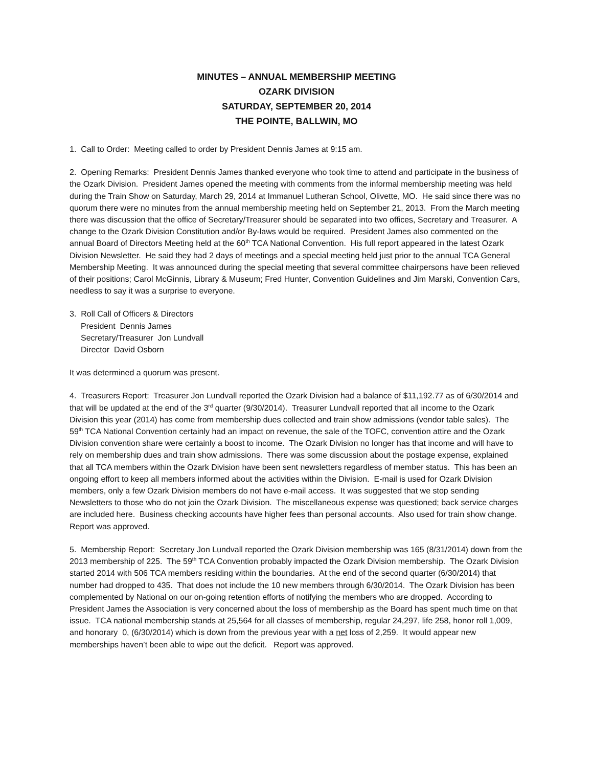MINUTES – ANNUAL MEMBERSHIP MEETING
OZARK DIVISION
SATURDAY, SEPTEMBER 20, 2014
THE POINTE, BALLWIN, MO
1. Call to Order: Meeting called to order by President Dennis James at 9:15 am.
2. Opening Remarks: President Dennis James thanked everyone who took time to attend and participate in the business of the Ozark Division. President James opened the meeting with comments from the informal membership meeting was held during the Train Show on Saturday, March 29, 2014 at Immanuel Lutheran School, Olivette, MO. He said since there was no quorum there were no minutes from the annual membership meeting held on September 21, 2013. From the March meeting there was discussion that the office of Secretary/Treasurer should be separated into two offices, Secretary and Treasurer. A change to the Ozark Division Constitution and/or By-laws would be required. President James also commented on the annual Board of Directors Meeting held at the 60<sup>th</sup> TCA National Convention. His full report appeared in the latest Ozark Division Newsletter. He said they had 2 days of meetings and a special meeting held just prior to the annual TCA General Membership Meeting. It was announced during the special meeting that several committee chairpersons have been relieved of their positions; Carol McGinnis, Library & Museum; Fred Hunter, Convention Guidelines and Jim Marski, Convention Cars, needless to say it was a surprise to everyone.
3. Roll Call of Officers & Directors
President Dennis James
Secretary/Treasurer Jon Lundvall
Director David Osborn
It was determined a quorum was present.
4. Treasurers Report: Treasurer Jon Lundvall reported the Ozark Division had a balance of $11,192.77 as of 6/30/2014 and that will be updated at the end of the 3<sup>rd</sup> quarter (9/30/2014). Treasurer Lundvall reported that all income to the Ozark Division this year (2014) has come from membership dues collected and train show admissions (vendor table sales). The 59<sup>th</sup> TCA National Convention certainly had an impact on revenue, the sale of the TOFC, convention attire and the Ozark Division convention share were certainly a boost to income. The Ozark Division no longer has that income and will have to rely on membership dues and train show admissions. There was some discussion about the postage expense, explained that all TCA members within the Ozark Division have been sent newsletters regardless of member status. This has been an ongoing effort to keep all members informed about the activities within the Division. E-mail is used for Ozark Division members, only a few Ozark Division members do not have e-mail access. It was suggested that we stop sending Newsletters to those who do not join the Ozark Division. The miscellaneous expense was questioned; back service charges are included here. Business checking accounts have higher fees than personal accounts. Also used for train show change. Report was approved.
5. Membership Report: Secretary Jon Lundvall reported the Ozark Division membership was 165 (8/31/2014) down from the 2013 membership of 225. The 59<sup>th</sup> TCA Convention probably impacted the Ozark Division membership. The Ozark Division started 2014 with 506 TCA members residing within the boundaries. At the end of the second quarter (6/30/2014) that number had dropped to 435. That does not include the 10 new members through 6/30/2014. The Ozark Division has been complemented by National on our on-going retention efforts of notifying the members who are dropped. According to President James the Association is very concerned about the loss of membership as the Board has spent much time on that issue. TCA national membership stands at 25,564 for all classes of membership, regular 24,297, life 258, honor roll 1,009, and honorary 0, (6/30/2014) which is down from the previous year with a net loss of 2,259. It would appear new memberships haven’t been able to wipe out the deficit. Report was approved.